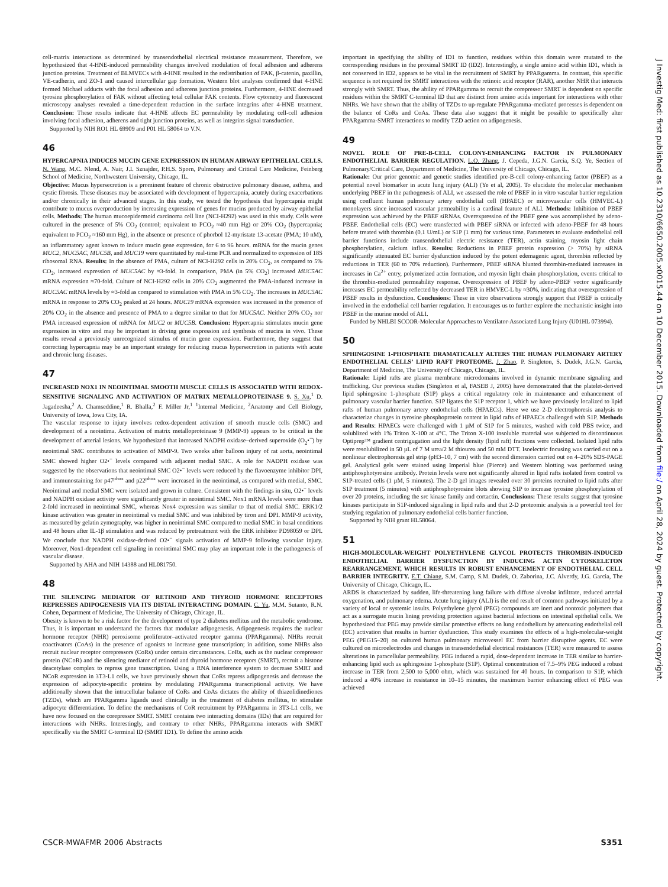cell-matrix interactions as determined by transendothelial electrical resistance measurement. Therefore, we hypothesized that 4-HNE-induced permeability changes involved modulation of focal adhesion and adherens junction proteins. Treatment of BLMVECs with 4-HNE resulted in the redistribution of FAK, β-catenin, paxillin, VE-cadherin, and ZO-1 and caused intercellular gap formation. Western blot analyses confirmed that 4-HNE formed Michael adducts with the focal adhesion and adherens junction proteins. Furthermore, 4-HNE decreased tyrosine phosphorylation of FAK without affecting total cellular FAK contents. Flow cytometry and fluorescent microscopy analyses revealed a time-dependent reduction in the surface integrins after 4-HNE treatment. Conclusion: These results indicate that 4-HNE affects EC permeability by modulating cell-cell adhesion involving focal adhesion, adherens and tight junction proteins, as well as integrins signal transduction.
Supported by NIH RO1 HL 69909 and P01 HL 58064 to V.N.
46
HYPERCAPNIA INDUCES MUCIN GENE EXPRESSION IN HUMAN AIRWAY EPITHELIAL CELLS. N. Wang, M.C. Nlend, A. Nair, J.I. Sznajder, P.H.S. Sporn, Pulmonary and Critical Care Medicine, Feinberg School of Medicine, Northwestern University, Chicago, IL.
Objective: Mucus hypersecretion is a prominent feature of chronic obstructive pulmonary disease, asthma, and cystic fibrosis. These diseases may be associated with development of hypercapnia, acutely during exacerbations and/or chronically in their advanced stages. In this study, we tested the hypothesis that hypercapnia might contribute to mucus overproduction by increasing expression of genes for mucins produced by airway epithelial cells. Methods: The human mucoepidermoid carcinoma cell line (NCI-H292) was used in this study. Cells were cultured in the presence of 5% CO<sub>2</sub> (control; equivalent to PCO<sub>2</sub> ≈40 mm Hg) or 20% CO<sub>2</sub> (hypercapnia; equivalent to PCO<sub>2</sub> ≈160 mm Hg), in the absence or presence of phorbol 12-myristate 13-acetate (PMA; 10 nM), an inflammatory agent known to induce mucin gene expression, for 6 to 96 hours. mRNA for the mucin genes MUC2, MUC5AC, MUC5B, and MUC19 were quantitated by real-time PCR and normalized to expression of 18S ribosomal RNA. Results: In the absence of PMA, culture of NCI-H292 cells in 20% CO<sub>2</sub>, as compared to 5% CO<sub>2</sub>, increased expression of MUC5AC by ≈3-fold. In comparison, PMA (in 5% CO<sub>2</sub>) increased MUC5AC mRNA expression ≈70-fold. Culture of NCI-H292 cells in 20% CO<sub>2</sub> augmented the PMA-induced increase in MUC5AC mRNA levels by ≈3-fold as compared to stimulation with PMA in 5% CO<sub>2</sub>. The increases in MUC5AC mRNA in response to 20% CO<sub>2</sub> peaked at 24 hours. MUC19 mRNA expression was increased in the presence of 20% CO<sub>2</sub> in the absence and presence of PMA to a degree similar to that for MUC5AC. Neither 20% CO<sub>2</sub> nor PMA increased expression of mRNA for MUC2 or MUC5B. Conclusion: Hypercapnia stimulates mucin gene expression in vitro and may be important in driving gene expression and synthesis of mucins in vivo. These results reveal a previously unrecognized stimulus of mucin gene expression. Furthermore, they suggest that correcting hypercapnia may be an important strategy for reducing mucus hypersecretion in patients with acute and chronic lung diseases.
47
INCREASED NOX1 IN NEOINTIMAL SMOOTH MUSCLE CELLS IS ASSOCIATED WITH REDOX-SENSITIVE SIGNALING AND ACTIVATION OF MATRIX METALLOPROTEINASE 9. S. Xu,<sup>1</sup> D. Jagadeesha,<sup>2</sup> A. Chamseddine,<sup>1</sup> R. Bhalla,<sup>2</sup> F. Miller Jr,<sup>1</sup> <sup>1</sup>Internal Medicine, <sup>2</sup>Anatomy and Cell Biology, University of Iowa, Iowa City, IA.
The vascular response to injury involves redox-dependent activation of smooth muscle cells (SMC) and development of a neointima. Activation of matrix metalloproteinase 9 (MMP-9) appears to be critical in the development of arterial lesions. We hypothesized that increased NADPH oxidase–derived superoxide (O<sub>2</sub>•<sup>−</sup>) by neointimal SMC contributes to activation of MMP-9. Two weeks after balloon injury of rat aorta, neointimal SMC showed higher O2•<sup>−</sup> levels compared with adjacent medial SMC. A role for NADPH oxidase was suggested by the observations that neointimal SMC O2•<sup>−</sup> levels were reduced by the flavoenzyme inhibitor DPI, and immunostaining for p47<sup>phox</sup> and p22<sup>phox</sup> were increased in the neointimal, as compared with medial, SMC. Neointimal and medial SMC were isolated and grown in culture. Consistent with the findings in situ, O2•<sup>−</sup> levels and NADPH oxidase activity were significantly greater in neointimal SMC. Nox1 mRNA levels were more than 2-fold increased in neointimal SMC, whereas Nox4 expression was similar to that of medial SMC. ERK1/2 kinase activation was greater in neointimal vs medial SMC and was inhibited by tiron and DPI. MMP-9 activity, as measured by gelatin zymography, was higher in neointimal SMC compared to medial SMC in basal conditions and 48 hours after IL-1β stimulation and was reduced by pretreatment with the ERK inhibitor PD98059 or DPI. We conclude that NADPH oxidase-derived O2•<sup>−</sup> signals activation of MMP-9 following vascular injury. Moreover, Nox1-dependent cell signaling in neointimal SMC may play an important role in the pathogenesis of vascular disease.
Supported by AHA and NIH 14388 and HL081750.
48
THE SILENCING MEDIATOR OF RETINOID AND THYROID HORMONE RECEPTORS REPRESSES ADIPOGENESIS VIA ITS DISTAL INTERACTING DOMAIN. C. Yu, M.M. Sutanto, R.N. Cohen, Department of Medicine, The University of Chicago, Chicago, IL.
Obesity is known to be a risk factor for the development of type 2 diabetes mellitus and the metabolic syndrome. Thus, it is important to understand the factors that modulate adipogenesis. Adipogenesis requires the nuclear hormone receptor (NHR) peroxisome proliferator–activated receptor gamma (PPARgamma). NHRs recruit coactivators (CoAs) in the presence of agonists to increase gene transcription; in addition, some NHRs also recruit nuclear receptor corepressors (CoRs) under certain circumstances. CoRs, such as the nuclear corepressor protein (NCoR) and the silencing mediator of retinoid and thyroid hormone receptors (SMRT), recruit a histone deacetylase complex to repress gene transcription. Using a RNA interference system to decrease SMRT and NCoR expression in 3T3-L1 cells, we have previously shown that CoRs repress adipogenesis and decrease the expression of adipocyte-specific proteins by modulating PPARgamma transcriptional activity. We have additionally shown that the intracellular balance of CoRs and CoAs dictates the ability of thiazolidinediones (TZDs), which are PPARgamma ligands used clinically in the treatment of diabetes mellitus, to stimulate adipocyte differentiation. To define the mechanisms of CoR recruitment by PPARgamma in 3T3-L1 cells, we have now focused on the corepressor SMRT. SMRT contains two interacting domains (IDs) that are required for interactions with NHRs. Interestingly, and contrary to other NHRs, PPARgamma interacts with SMRT specifically via the SMRT C-terminal ID (SMRT ID1). To define the amino acids
important in specifying the ability of ID1 to function, residues within this domain were mutated to the corresponding residues in the proximal SMRT ID (ID2). Interestingly, a single amino acid within ID1, which is not conserved in ID2, appears to be vital in the recruitment of SMRT by PPARgamma. In contrast, this specific sequence is not required for SMRT interactions with the retinoic acid receptor (RAR), another NHR that interacts strongly with SMRT. Thus, the ability of PPARgamma to recruit the corepressor SMRT is dependent on specific residues within the SMRT C-terminal ID that are distinct from amino acids important for interactions with other NHRs. We have shown that the ability of TZDs to up-regulate PPARgamma–mediated processes is dependent on the balance of CoRs and CoAs. These data also suggest that it might be possible to specifically alter PPARgamma-SMRT interactions to modify TZD action on adipogenesis.
49
NOVEL ROLE OF PRE-B-CELL COLONY-ENHANCING FACTOR IN PULMONARY ENDOTHELIAL BARRIER REGULATION. L.Q. Zhang, J. Cepeda, J.G.N. Garcia, S.Q. Ye, Section of Pulmonary/Critical Care, Department of Medicine, The University of Chicago, Chicago, IL.
Rationale: Our prior genomic and genetic studies identified pre-B-cell colony-enhancing factor (PBEF) as a potential novel biomarker in acute lung injury (ALI) (Ye et al, 2005). To elucidate the molecular mechanism underlying PBEF in the pathogenesis of ALI, we assessed the role of PBEF in in vitro vascular barrier regulation using confluent human pulmonary artery endothelial cell (HPAEC) or microvascular cells (HMVEC-L) monolayers since increased vascular permeability is a cardinal feature of ALI. Methods: Inhibition of PBEF expression was achieved by the PBEF siRNAs. Overexpression of the PBEF gene was accomplished by adeno-PBEF. Endothelial cells (EC) were transfected with PBEF siRNA or infected with adeno-PBEF for 48 hours before treated with thrombin (0.1 U/mL) or S1P (1 mm) for various time. Parameters to evaluate endothelial cell barrier functions include transendothelial electric resistance (TER), actin staining, myosin light chain phosphorylation, calcium influx. Results: Reductions in PBEF protein expression (> 70%) by siRNA significantly attenuated EC barrier dysfunction induced by the potent edemagenic agent, thrombin reflected by reductions in TER (60 to 70% reduction). Furthermore, PBEF siRNA blunted thrombin-mediated increases in increases in Ca<sup>2+</sup> entry, polymerized actin formation, and myosin light chain phosphorylation, events critical to the thrombin-mediated permeability response. Overexpression of PBEF by adeno-PBEF vector significantly increases EC permeability reflected by decreased TER in HMVEC-L by ≈30%, indicating that overexpression of PBEF results in dysfunction. Conclusions: These in vitro observations strongly support that PBEF is critically involved in the endothelial cell barrier regulation. It encourages us to further explore the mechanistic insight into PBEF in the murine model of ALI.
Funded by NHLBI SCCOR-Molecular Approaches to Ventilator-Associated Lung Injury (U01HL 073994).
50
SPHINGOSINE 1-PHOSPHATE DRAMATICALLY ALTERS THE HUMAN PULMONARY ARTERY ENDOTHELIAL CELLS’ LIPID RAFT PROTEOME. J. Zhao, P. Singleton, S. Dudek, J.G.N. Garcia, Department of Medicine, The University of Chicago, Chicago, IL.
Rationale: Lipid rafts are plasma membrane microdomains involved in dynamic membrane signaling and trafficking. Our previous studies (Singleton et al, FASEB J, 2005) have demonstrated that the platelet-derived lipid sphingosine 1-phosphate (S1P) plays a critical regulatory role in maintenance and enhancement of pulmonary vascular barrier function. S1P ligates the S1P receptor 1, which we have previously localized to lipid rafts of human pulmonary artery endothelial cells (HPAECs). Here we use 2-D electrophoresis analysis to characterize changes in tyrosine phosphoprotein content in lipid rafts of HPAECs challenged with S1P. Methods and Results: HPAECs were challenged with 1 µM of S1P for 5 minutes, washed with cold PBS twice, and solublized with 1% Triton X-100 at 4°C. The Triton X-100 insoluble material was subjected to discontinuous Optiprep™ gradient centrigugation and the light density (lipid raft) fractions were collected. Isolated lipid rafts were resolubilized in 50 µL of 7 M urea/2 M thiourea and 50 mM DTT. Isoelectric focusing was carried out on a nonlinear electrophoresis gel strip (pH3–10, 7 cm) with the second dimension carried out on 4–20% SDS-PAGE gel. Analytical gels were stained using Imperial blue (Pierce) and Western blotting was performed using antiphosphotyrosine antibody. Protein levels were not significantly altered in lipid rafts isolated from control vs S1P-treated cells (1 µM, 5 minutes). The 2-D gel images revealed over 30 proteins recruited to lipid rafts after S1P treatment (5 minutes) with antiphosphotyrosine blots showing S1P to increase tyrosine phosphorylation of over 20 proteins, including the src kinase family and cortactin. Conclusions: These results suggest that tyrosine kinases participate in S1P-induced signaling in lipid rafts and that 2-D proteomic analysis is a powerful tool for studying regulation of pulmonary endothelial cells barrier function.
Supported by NIH grant HL58064.
51
HIGH-MOLECULAR-WEIGHT POLYETHYLENE GLYCOL PROTECTS THROMBIN-INDUCED ENDOTHELIAL BARRIER DYSFUNCTION BY INDUCING ACTIN CYTOSKELETON REARRANGEMENT, WHICH RESULTS IN ROBUST ENHANCEMENT OF ENDOTHELIAL CELL BARRIER INTEGRITY. E.T. Chiang, S.M. Camp, S.M. Dudek, O. Zaborina, J.C. Alverdy, J.G. Garcia, The University of Chicago, Chicago, IL.
ARDS is characterized by sudden, life-threatening lung failure with diffuse alveolar infiltrate, reduced arterial oxygenation, and pulmonary edema. Acute lung injury (ALI) is the end result of common pathways initiated by a variety of local or systemic insults. Polyethylene glycol (PEG) compounds are inert and nontoxic polymers that act as a surrogate mucin lining providing protection against bacterial infections on intestinal epithelial cells. We hypothesized that PEG may provide similar protective effects on lung endothelium by attenuating endothelial cell (EC) activation that results in barrier dysfunction. This study examines the effects of a high-molecular-weight PEG (PEG15–20) on cultured human pulmonary microvessel EC from barrier disruptive agents. EC were cultured on microelectrodes and changes in transendothelial electrical resistances (TER) were measured to assess alterations in paracellular permeability. PEG induced a rapid, dose-dependent increase in TER similar to barrier-enhancing lipid such as sphingosine 1-phosphate (S1P). Optimal concentration of 7.5–9% PEG induced a robust increase in TER from 2,500 to 5,000 ohm, which was sustained for 40 hours. In comparison to S1P, which induced a 40% increase in resistance in 10–15 minutes, the maximum barrier enhancing effect of PEG was achieved
CSCR-MWAFMR 2006 Abstracts S351
J Investig Med: first published as 10.2310/6650.2005.x0015.44 on 10 December 2015. Downloaded from file:/ on April 28, 2024 by guest. Protected by copyright.